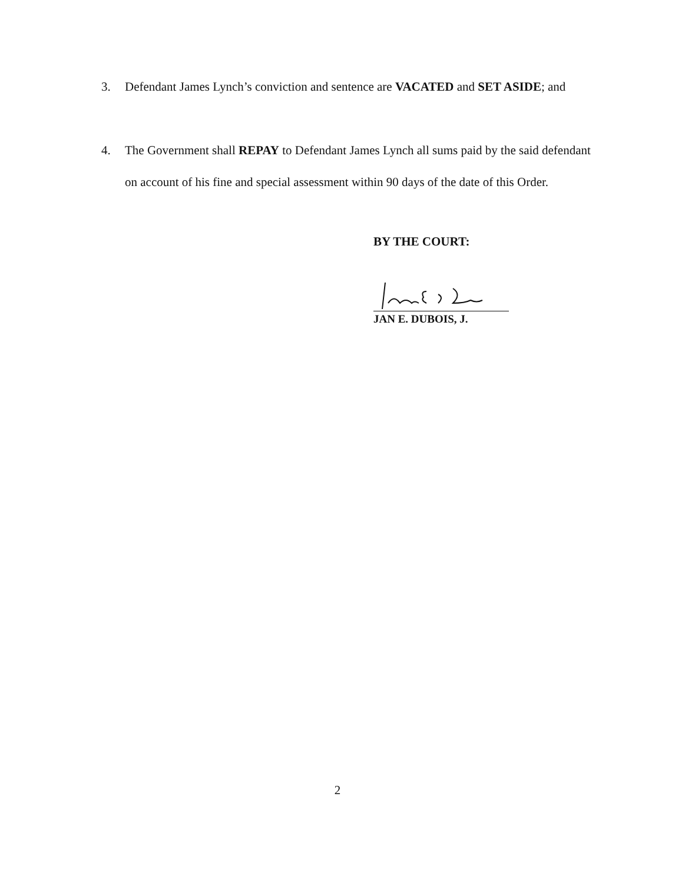3.
Defendant James Lynch’s conviction and sentence are VACATED and SET ASIDE; and
4.
The Government shall REPAY to Defendant James Lynch all sums paid by the said defendant on account of his fine and special assessment within 90 days of the date of this Order.
BY THE COURT:
JAN E. DUBOIS, J.
2